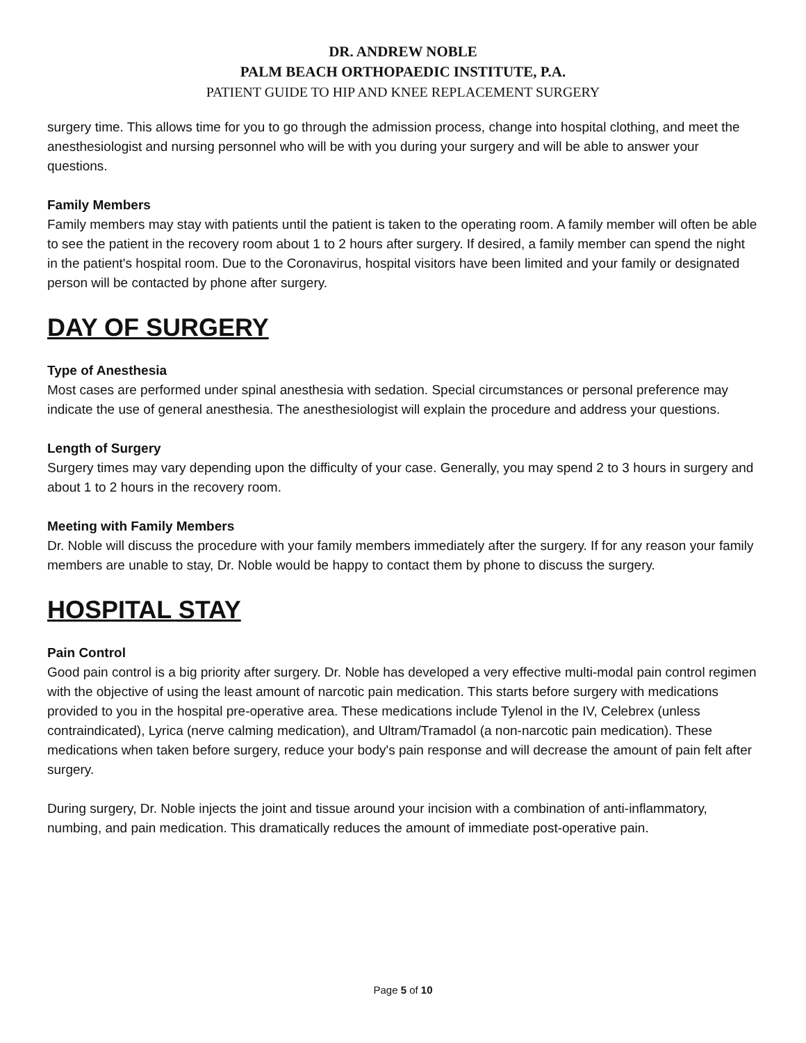DR. ANDREW NOBLE
PALM BEACH ORTHOPAEDIC INSTITUTE, P.A.
PATIENT GUIDE TO HIP AND KNEE REPLACEMENT SURGERY
surgery time. This allows time for you to go through the admission process, change into hospital clothing, and meet the anesthesiologist and nursing personnel who will be with you during your surgery and will be able to answer your questions.
Family Members
Family members may stay with patients until the patient is taken to the operating room. A family member will often be able to see the patient in the recovery room about 1 to 2 hours after surgery. If desired, a family member can spend the night in the patient's hospital room. Due to the Coronavirus, hospital visitors have been limited and your family or designated person will be contacted by phone after surgery.
DAY OF SURGERY
Type of Anesthesia
Most cases are performed under spinal anesthesia with sedation. Special circumstances or personal preference may indicate the use of general anesthesia. The anesthesiologist will explain the procedure and address your questions.
Length of Surgery
Surgery times may vary depending upon the difficulty of your case. Generally, you may spend 2 to 3 hours in surgery and about 1 to 2 hours in the recovery room.
Meeting with Family Members
Dr. Noble will discuss the procedure with your family members immediately after the surgery. If for any reason your family members are unable to stay, Dr. Noble would be happy to contact them by phone to discuss the surgery.
HOSPITAL STAY
Pain Control
Good pain control is a big priority after surgery. Dr. Noble has developed a very effective multi-modal pain control regimen with the objective of using the least amount of narcotic pain medication. This starts before surgery with medications provided to you in the hospital pre-operative area. These medications include Tylenol in the IV, Celebrex (unless contraindicated), Lyrica (nerve calming medication), and Ultram/Tramadol (a non-narcotic pain medication). These medications when taken before surgery, reduce your body's pain response and will decrease the amount of pain felt after surgery.
During surgery, Dr. Noble injects the joint and tissue around your incision with a combination of anti-inflammatory, numbing, and pain medication. This dramatically reduces the amount of immediate post-operative pain.
Page 5 of 10